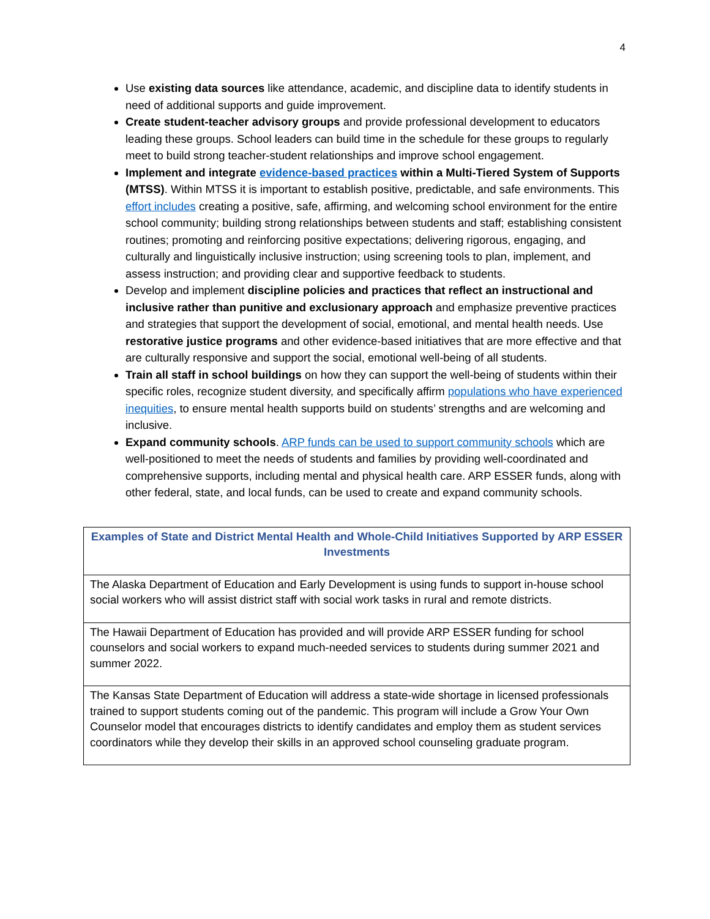4
Use existing data sources like attendance, academic, and discipline data to identify students in need of additional supports and guide improvement.
Create student-teacher advisory groups and provide professional development to educators leading these groups. School leaders can build time in the schedule for these groups to regularly meet to build strong teacher-student relationships and improve school engagement.
Implement and integrate evidence-based practices within a Multi-Tiered System of Supports (MTSS). Within MTSS it is important to establish positive, predictable, and safe environments. This effort includes creating a positive, safe, affirming, and welcoming school environment for the entire school community; building strong relationships between students and staff; establishing consistent routines; promoting and reinforcing positive expectations; delivering rigorous, engaging, and culturally and linguistically inclusive instruction; using screening tools to plan, implement, and assess instruction; and providing clear and supportive feedback to students.
Develop and implement discipline policies and practices that reflect an instructional and inclusive rather than punitive and exclusionary approach and emphasize preventive practices and strategies that support the development of social, emotional, and mental health needs. Use restorative justice programs and other evidence-based initiatives that are more effective and that are culturally responsive and support the social, emotional well-being of all students.
Train all staff in school buildings on how they can support the well-being of students within their specific roles, recognize student diversity, and specifically affirm populations who have experienced inequities, to ensure mental health supports build on students’ strengths and are welcoming and inclusive.
Expand community schools. ARP funds can be used to support community schools which are well-positioned to meet the needs of students and families by providing well-coordinated and comprehensive supports, including mental and physical health care. ARP ESSER funds, along with other federal, state, and local funds, can be used to create and expand community schools.
| Examples of State and District Mental Health and Whole-Child Initiatives Supported by ARP ESSER Investments |
| --- |
| The Alaska Department of Education and Early Development is using funds to support in-house school social workers who will assist district staff with social work tasks in rural and remote districts. |
| The Hawaii Department of Education has provided and will provide ARP ESSER funding for school counselors and social workers to expand much-needed services to students during summer 2021 and summer 2022. |
| The Kansas State Department of Education will address a state-wide shortage in licensed professionals trained to support students coming out of the pandemic. This program will include a Grow Your Own Counselor model that encourages districts to identify candidates and employ them as student services coordinators while they develop their skills in an approved school counseling graduate program. |